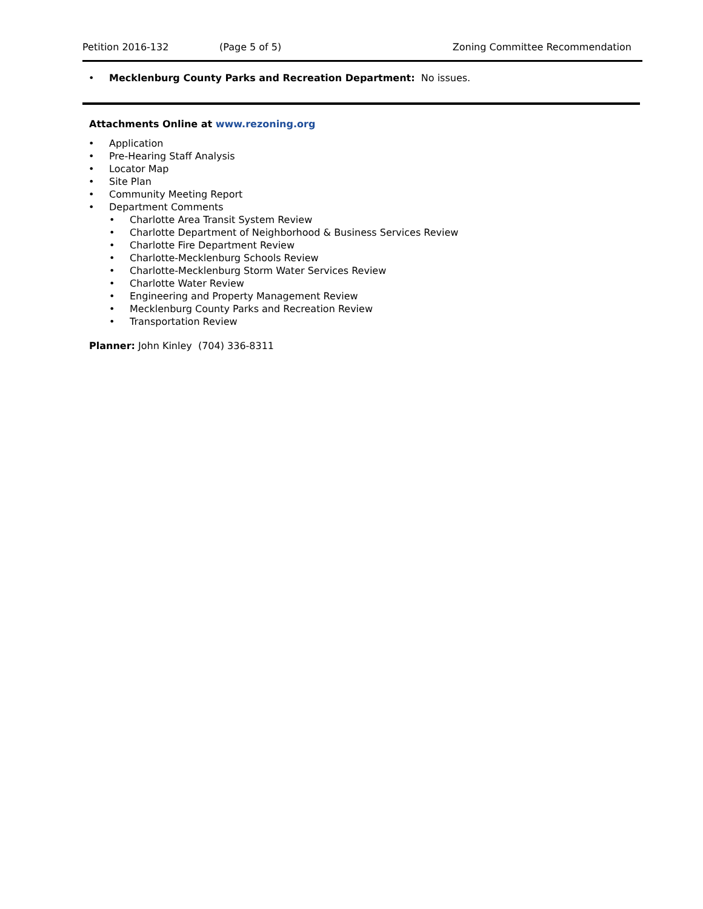Petition 2016-132 (Page 5 of 5) Zoning Committee Recommendation
• Mecklenburg County Parks and Recreation Department: No issues.
Attachments Online at www.rezoning.org
• Application
• Pre-Hearing Staff Analysis
• Locator Map
• Site Plan
• Community Meeting Report
• Department Comments
• Charlotte Area Transit System Review
• Charlotte Department of Neighborhood & Business Services Review
• Charlotte Fire Department Review
• Charlotte-Mecklenburg Schools Review
• Charlotte-Mecklenburg Storm Water Services Review
• Charlotte Water Review
• Engineering and Property Management Review
• Mecklenburg County Parks and Recreation Review
• Transportation Review
Planner: John Kinley (704) 336-8311